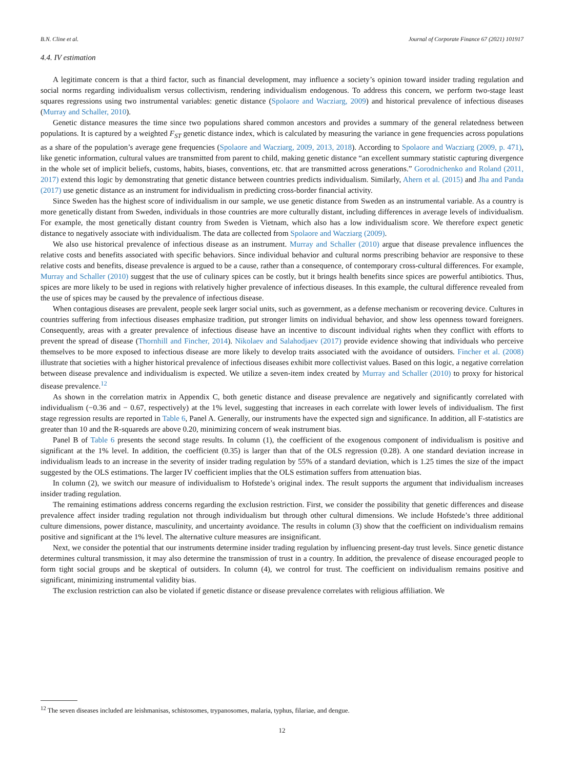B.N. Cline et al. Journal of Corporate Finance 67 (2021) 101917
4.4. IV estimation
A legitimate concern is that a third factor, such as financial development, may influence a society’s opinion toward insider trading regulation and social norms regarding individualism versus collectivism, rendering individualism endogenous. To address this concern, we perform two-stage least squares regressions using two instrumental variables: genetic distance (Spolaore and Wacziarg, 2009) and historical prevalence of infectious diseases (Murray and Schaller, 2010).
Genetic distance measures the time since two populations shared common ancestors and provides a summary of the general relatedness between populations. It is captured by a weighted F<sub>ST</sub> genetic distance index, which is calculated by measuring the variance in gene frequencies across populations as a share of the population’s average gene frequencies (Spolaore and Wacziarg, 2009, 2013, 2018). According to Spolaore and Wacziarg (2009, p. 471), like genetic information, cultural values are transmitted from parent to child, making genetic distance “an excellent summary statistic capturing divergence in the whole set of implicit beliefs, customs, habits, biases, conventions, etc. that are transmitted across generations.” Gorodnichenko and Roland (2011, 2017) extend this logic by demonstrating that genetic distance between countries predicts individualism. Similarly, Ahern et al. (2015) and Jha and Panda (2017) use genetic distance as an instrument for individualism in predicting cross-border financial activity.
Since Sweden has the highest score of individualism in our sample, we use genetic distance from Sweden as an instrumental variable. As a country is more genetically distant from Sweden, individuals in those countries are more culturally distant, including differences in average levels of individualism. For example, the most genetically distant country from Sweden is Vietnam, which also has a low individualism score. We therefore expect genetic distance to negatively associate with individualism. The data are collected from Spolaore and Wacziarg (2009).
We also use historical prevalence of infectious disease as an instrument. Murray and Schaller (2010) argue that disease prevalence influences the relative costs and benefits associated with specific behaviors. Since individual behavior and cultural norms prescribing behavior are responsive to these relative costs and benefits, disease prevalence is argued to be a cause, rather than a consequence, of contemporary cross-cultural differences. For example, Murray and Schaller (2010) suggest that the use of culinary spices can be costly, but it brings health benefits since spices are powerful antibiotics. Thus, spices are more likely to be used in regions with relatively higher prevalence of infectious diseases. In this example, the cultural difference revealed from the use of spices may be caused by the prevalence of infectious disease.
When contagious diseases are prevalent, people seek larger social units, such as government, as a defense mechanism or recovering device. Cultures in countries suffering from infectious diseases emphasize tradition, put stronger limits on individual behavior, and show less openness toward foreigners. Consequently, areas with a greater prevalence of infectious disease have an incentive to discount individual rights when they conflict with efforts to prevent the spread of disease (Thornhill and Fincher, 2014). Nikolaev and Salahodjaev (2017) provide evidence showing that individuals who perceive themselves to be more exposed to infectious disease are more likely to develop traits associated with the avoidance of outsiders. Fincher et al. (2008) illustrate that societies with a higher historical prevalence of infectious diseases exhibit more collectivist values. Based on this logic, a negative correlation between disease prevalence and individualism is expected. We utilize a seven-item index created by Murray and Schaller (2010) to proxy for historical disease prevalence.<sup>12</sup>
As shown in the correlation matrix in Appendix C, both genetic distance and disease prevalence are negatively and significantly correlated with individualism (−0.36 and − 0.67, respectively) at the 1% level, suggesting that increases in each correlate with lower levels of individualism. The first stage regression results are reported in Table 6, Panel A. Generally, our instruments have the expected sign and significance. In addition, all F-statistics are greater than 10 and the R-squareds are above 0.20, minimizing concern of weak instrument bias.
Panel B of Table 6 presents the second stage results. In column (1), the coefficient of the exogenous component of individualism is positive and significant at the 1% level. In addition, the coefficient (0.35) is larger than that of the OLS regression (0.28). A one standard deviation increase in individualism leads to an increase in the severity of insider trading regulation by 55% of a standard deviation, which is 1.25 times the size of the impact suggested by the OLS estimations. The larger IV coefficient implies that the OLS estimation suffers from attenuation bias.
In column (2), we switch our measure of individualism to Hofstede’s original index. The result supports the argument that individualism increases insider trading regulation.
The remaining estimations address concerns regarding the exclusion restriction. First, we consider the possibility that genetic differences and disease prevalence affect insider trading regulation not through individualism but through other cultural dimensions. We include Hofstede’s three additional culture dimensions, power distance, masculinity, and uncertainty avoidance. The results in column (3) show that the coefficient on individualism remains positive and significant at the 1% level. The alternative culture measures are insignificant.
Next, we consider the potential that our instruments determine insider trading regulation by influencing present-day trust levels. Since genetic distance determines cultural transmission, it may also determine the transmission of trust in a country. In addition, the prevalence of disease encouraged people to form tight social groups and be skeptical of outsiders. In column (4), we control for trust. The coefficient on individualism remains positive and significant, minimizing instrumental validity bias.
The exclusion restriction can also be violated if genetic distance or disease prevalence correlates with religious affiliation. We
<sup>12</sup> The seven diseases included are leishmanisas, schistosomes, trypanosomes, malaria, typhus, filariae, and dengue.
12